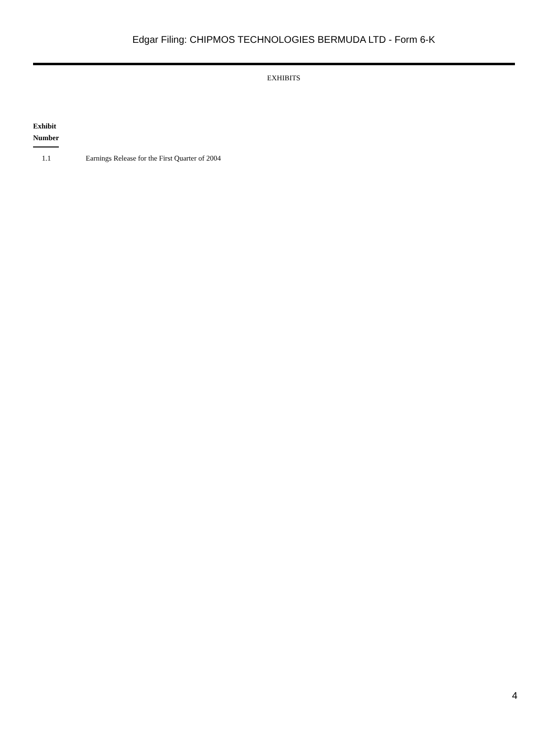Edgar Filing: CHIPMOS TECHNOLOGIES BERMUDA LTD - Form 6-K
EXHIBITS
| Exhibit Number | |
| --- | --- |
| 1.1 | Earnings Release for the First Quarter of 2004 |
4